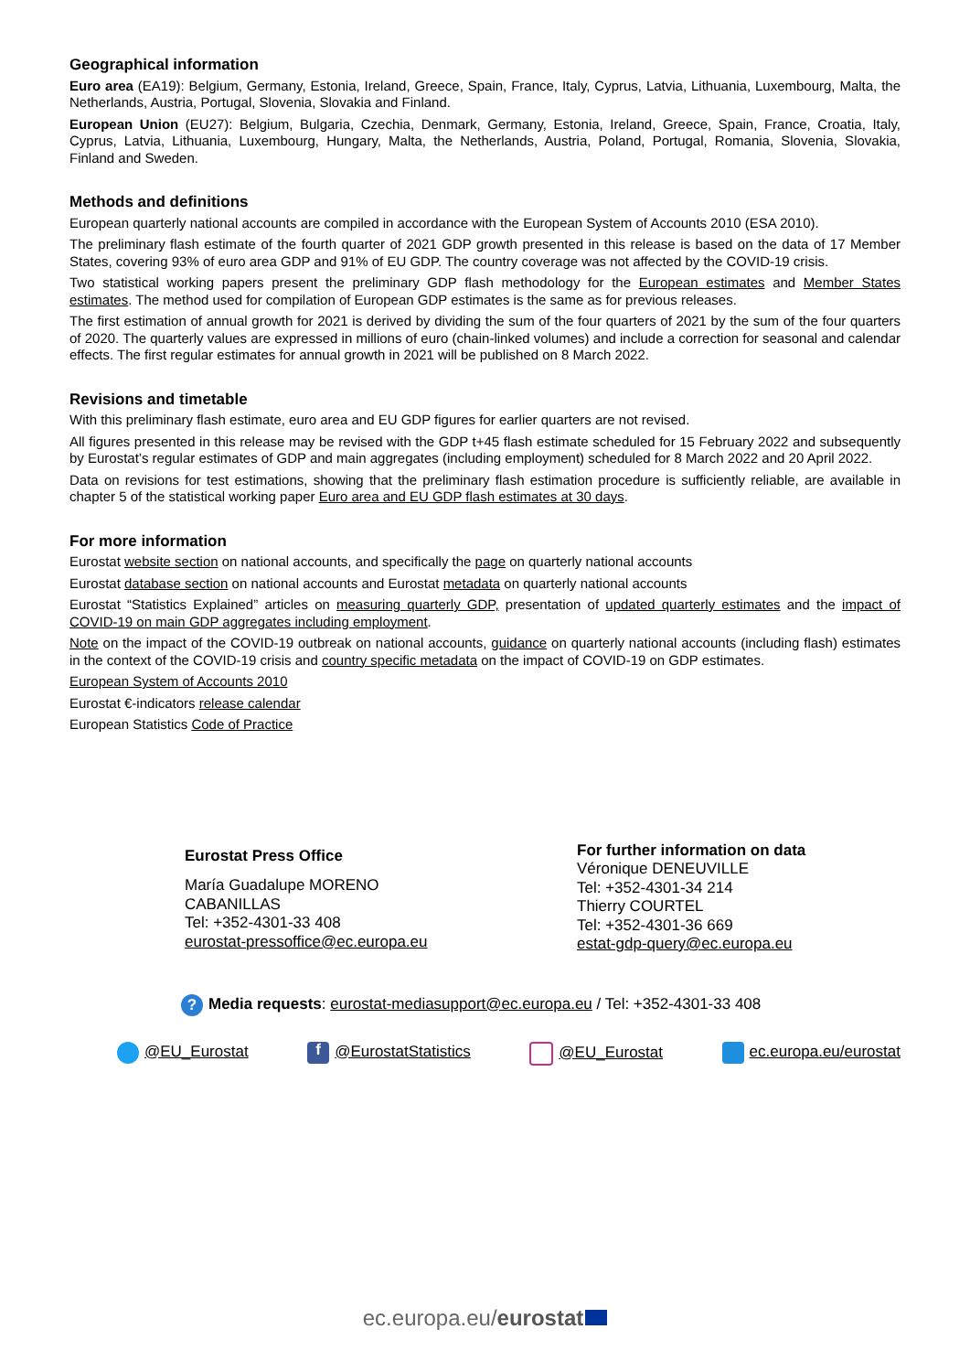Geographical information
Euro area (EA19): Belgium, Germany, Estonia, Ireland, Greece, Spain, France, Italy, Cyprus, Latvia, Lithuania, Luxembourg, Malta, the Netherlands, Austria, Portugal, Slovenia, Slovakia and Finland.
European Union (EU27): Belgium, Bulgaria, Czechia, Denmark, Germany, Estonia, Ireland, Greece, Spain, France, Croatia, Italy, Cyprus, Latvia, Lithuania, Luxembourg, Hungary, Malta, the Netherlands, Austria, Poland, Portugal, Romania, Slovenia, Slovakia, Finland and Sweden.
Methods and definitions
European quarterly national accounts are compiled in accordance with the European System of Accounts 2010 (ESA 2010).
The preliminary flash estimate of the fourth quarter of 2021 GDP growth presented in this release is based on the data of 17 Member States, covering 93% of euro area GDP and 91% of EU GDP. The country coverage was not affected by the COVID-19 crisis.
Two statistical working papers present the preliminary GDP flash methodology for the European estimates and Member States estimates. The method used for compilation of European GDP estimates is the same as for previous releases.
The first estimation of annual growth for 2021 is derived by dividing the sum of the four quarters of 2021 by the sum of the four quarters of 2020. The quarterly values are expressed in millions of euro (chain-linked volumes) and include a correction for seasonal and calendar effects. The first regular estimates for annual growth in 2021 will be published on 8 March 2022.
Revisions and timetable
With this preliminary flash estimate, euro area and EU GDP figures for earlier quarters are not revised.
All figures presented in this release may be revised with the GDP t+45 flash estimate scheduled for 15 February 2022 and subsequently by Eurostat’s regular estimates of GDP and main aggregates (including employment) scheduled for 8 March 2022 and 20 April 2022.
Data on revisions for test estimations, showing that the preliminary flash estimation procedure is sufficiently reliable, are available in chapter 5 of the statistical working paper Euro area and EU GDP flash estimates at 30 days.
For more information
Eurostat website section on national accounts, and specifically the page on quarterly national accounts
Eurostat database section on national accounts and Eurostat metadata on quarterly national accounts
Eurostat “Statistics Explained” articles on measuring quarterly GDP, presentation of updated quarterly estimates and the impact of COVID-19 on main GDP aggregates including employment.
Note on the impact of the COVID-19 outbreak on national accounts, guidance on quarterly national accounts (including flash) estimates in the context of the COVID-19 crisis and country specific metadata on the impact of COVID-19 on GDP estimates.
European System of Accounts 2010
Eurostat €-indicators release calendar
European Statistics Code of Practice
Eurostat Press Office
María Guadalupe MORENO
CABANILLAS
Tel: +352-4301-33 408
eurostat-pressoffice@ec.europa.eu
For further information on data
Véronique DENEUVILLE
Tel: +352-4301-34 214
Thierry COURTEL
Tel: +352-4301-36 669
estat-gdp-query@ec.europa.eu
? Media requests: eurostat-mediasupport@ec.europa.eu / Tel: +352-4301-33 408
@EU_Eurostat f @EurostatStatistics @EU_Eurostat ec.europa.eu/eurostat
ec.europa.eu/eurostat